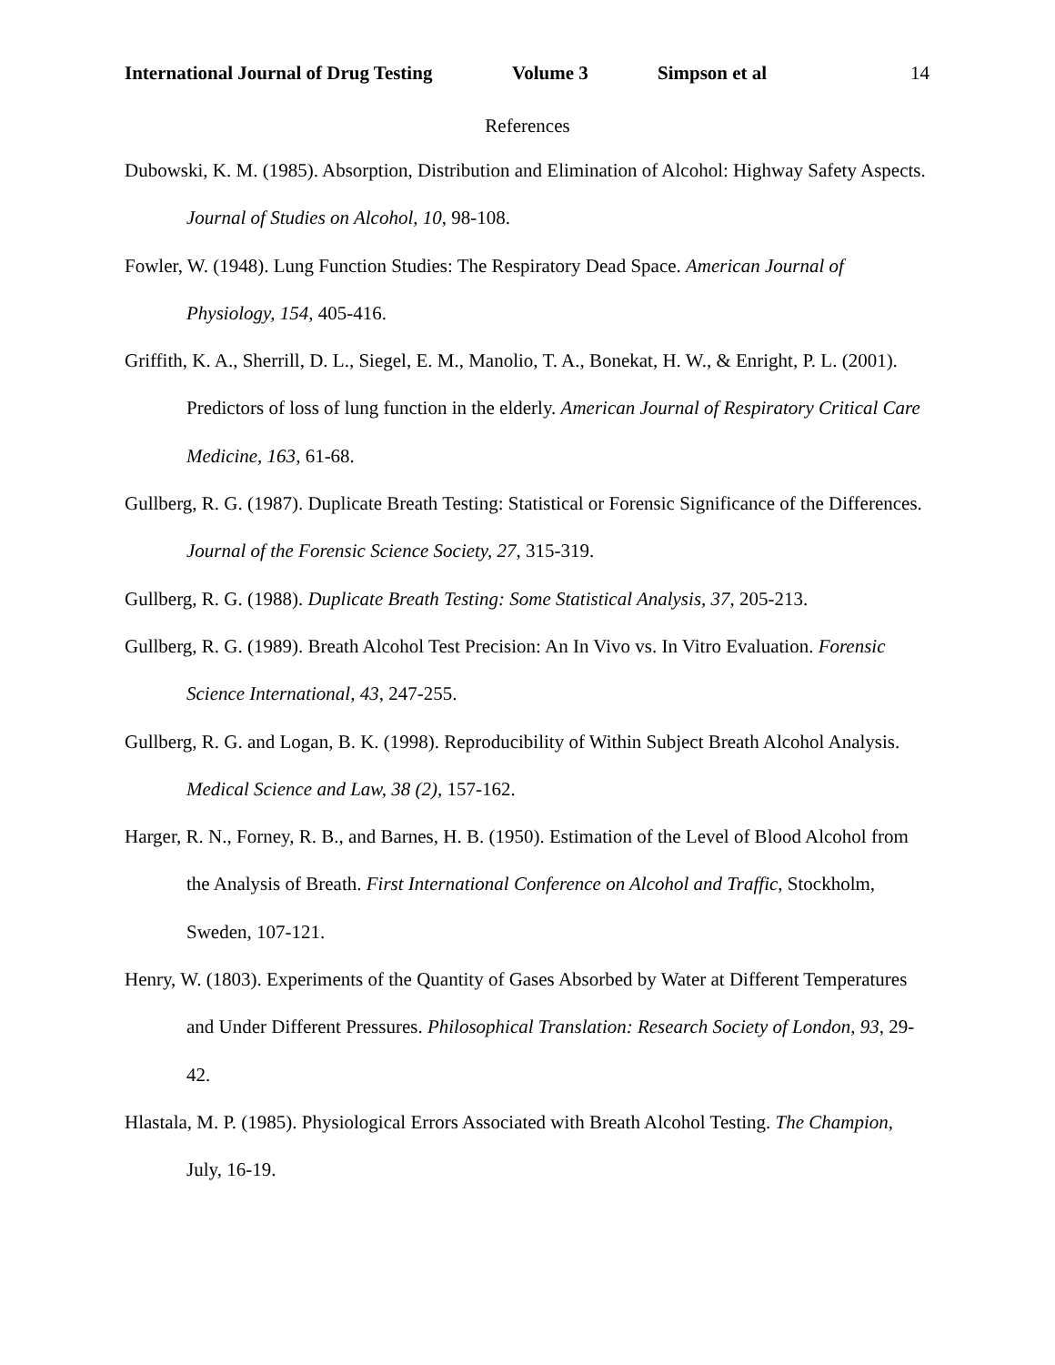International Journal of Drug Testing Volume 3 Simpson et al 14
References
Dubowski, K. M. (1985). Absorption, Distribution and Elimination of Alcohol: Highway Safety Aspects. Journal of Studies on Alcohol, 10, 98-108.
Fowler, W. (1948). Lung Function Studies: The Respiratory Dead Space. American Journal of Physiology, 154, 405-416.
Griffith, K. A., Sherrill, D. L., Siegel, E. M., Manolio, T. A., Bonekat, H. W., & Enright, P. L. (2001). Predictors of loss of lung function in the elderly. American Journal of Respiratory Critical Care Medicine, 163, 61-68.
Gullberg, R. G. (1987). Duplicate Breath Testing: Statistical or Forensic Significance of the Differences. Journal of the Forensic Science Society, 27, 315-319.
Gullberg, R. G. (1988). Duplicate Breath Testing: Some Statistical Analysis, 37, 205-213.
Gullberg, R. G. (1989). Breath Alcohol Test Precision: An In Vivo vs. In Vitro Evaluation. Forensic Science International, 43, 247-255.
Gullberg, R. G. and Logan, B. K. (1998). Reproducibility of Within Subject Breath Alcohol Analysis. Medical Science and Law, 38 (2), 157-162.
Harger, R. N., Forney, R. B., and Barnes, H. B. (1950). Estimation of the Level of Blood Alcohol from the Analysis of Breath. First International Conference on Alcohol and Traffic, Stockholm, Sweden, 107-121.
Henry, W. (1803). Experiments of the Quantity of Gases Absorbed by Water at Different Temperatures and Under Different Pressures. Philosophical Translation: Research Society of London, 93, 29-42.
Hlastala, M. P. (1985). Physiological Errors Associated with Breath Alcohol Testing. The Champion, July, 16-19.